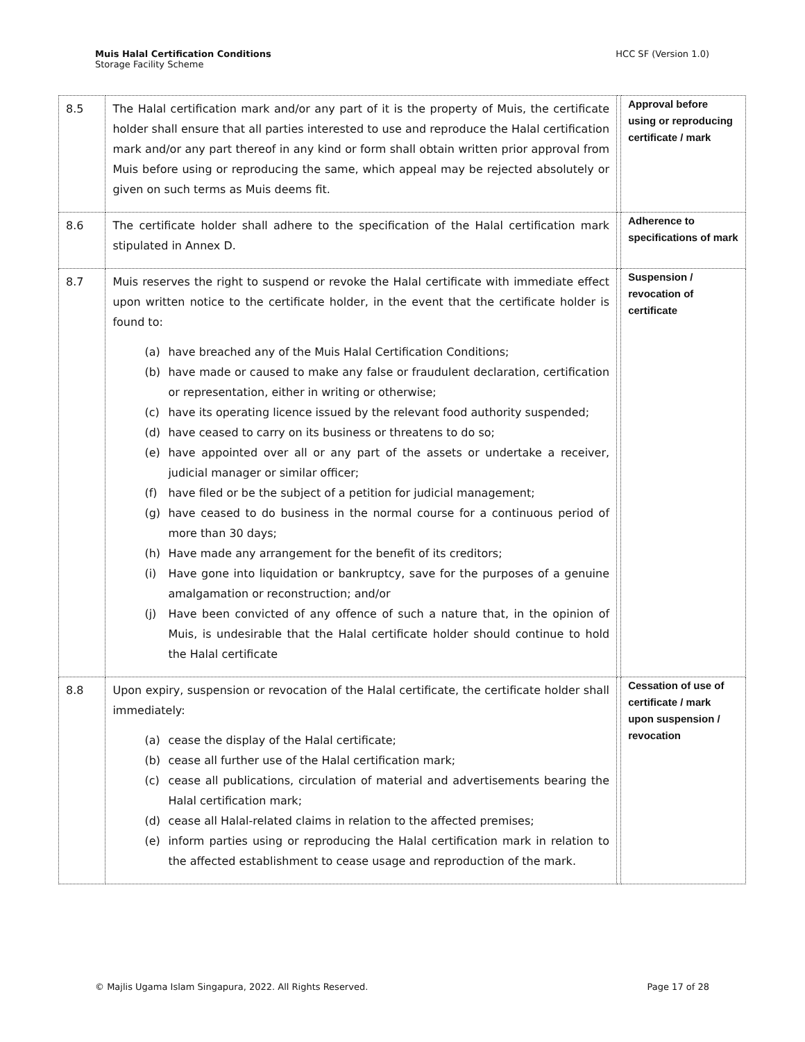HCC SF (Version 1.0) Muis Halal Certification Conditions
Storage Facility Scheme
| 8.5 | The Halal certification mark and/or any part of it is the property of Muis, the certificate holder shall ensure that all parties interested to use and reproduce the Halal certification mark and/or any part thereof in any kind or form shall obtain written prior approval from Muis before using or reproducing the same, which appeal may be rejected absolutely or given on such terms as Muis deems fit. | | Approval before using or reproducing certificate / mark |
| 8.6 | The certificate holder shall adhere to the specification of the Halal certification mark stipulated in Annex D. | | Adherence to specifications of mark |
| 8.7 | Muis reserves the right to suspend or revoke the Halal certificate with immediate effect upon written notice to the certificate holder, in the event that the certificate holder is found to: (a) have breached any of the Muis Halal Certification Conditions; (b) have made or caused to make any false or fraudulent declaration, certification or representation, either in writing or otherwise; (c) have its operating licence issued by the relevant food authority suspended; (d) have ceased to carry on its business or threatens to do so; (e) have appointed over all or any part of the assets or undertake a receiver, judicial manager or similar officer; (f) have filed or be the subject of a petition for judicial management; (g) have ceased to do business in the normal course for a continuous period of more than 30 days; (h) Have made any arrangement for the benefit of its creditors; (i) Have gone into liquidation or bankruptcy, save for the purposes of a genuine amalgamation or reconstruction; and/or (j) Have been convicted of any offence of such a nature that, in the opinion of Muis, is undesirable that the Halal certificate holder should continue to hold the Halal certificate | | Suspension / revocation of certificate |
| 8.8 | Upon expiry, suspension or revocation of the Halal certificate, the certificate holder shall immediately: (a) cease the display of the Halal certificate; (b) cease all further use of the Halal certification mark; (c) cease all publications, circulation of material and advertisements bearing the Halal certification mark; (d) cease all Halal-related claims in relation to the affected premises; (e) inform parties using or reproducing the Halal certification mark in relation to the affected establishment to cease usage and reproduction of the mark. | | Cessation of use of certificate / mark upon suspension / revocation |
Page 17 of 28 © Majlis Ugama Islam Singapura, 2022. All Rights Reserved.